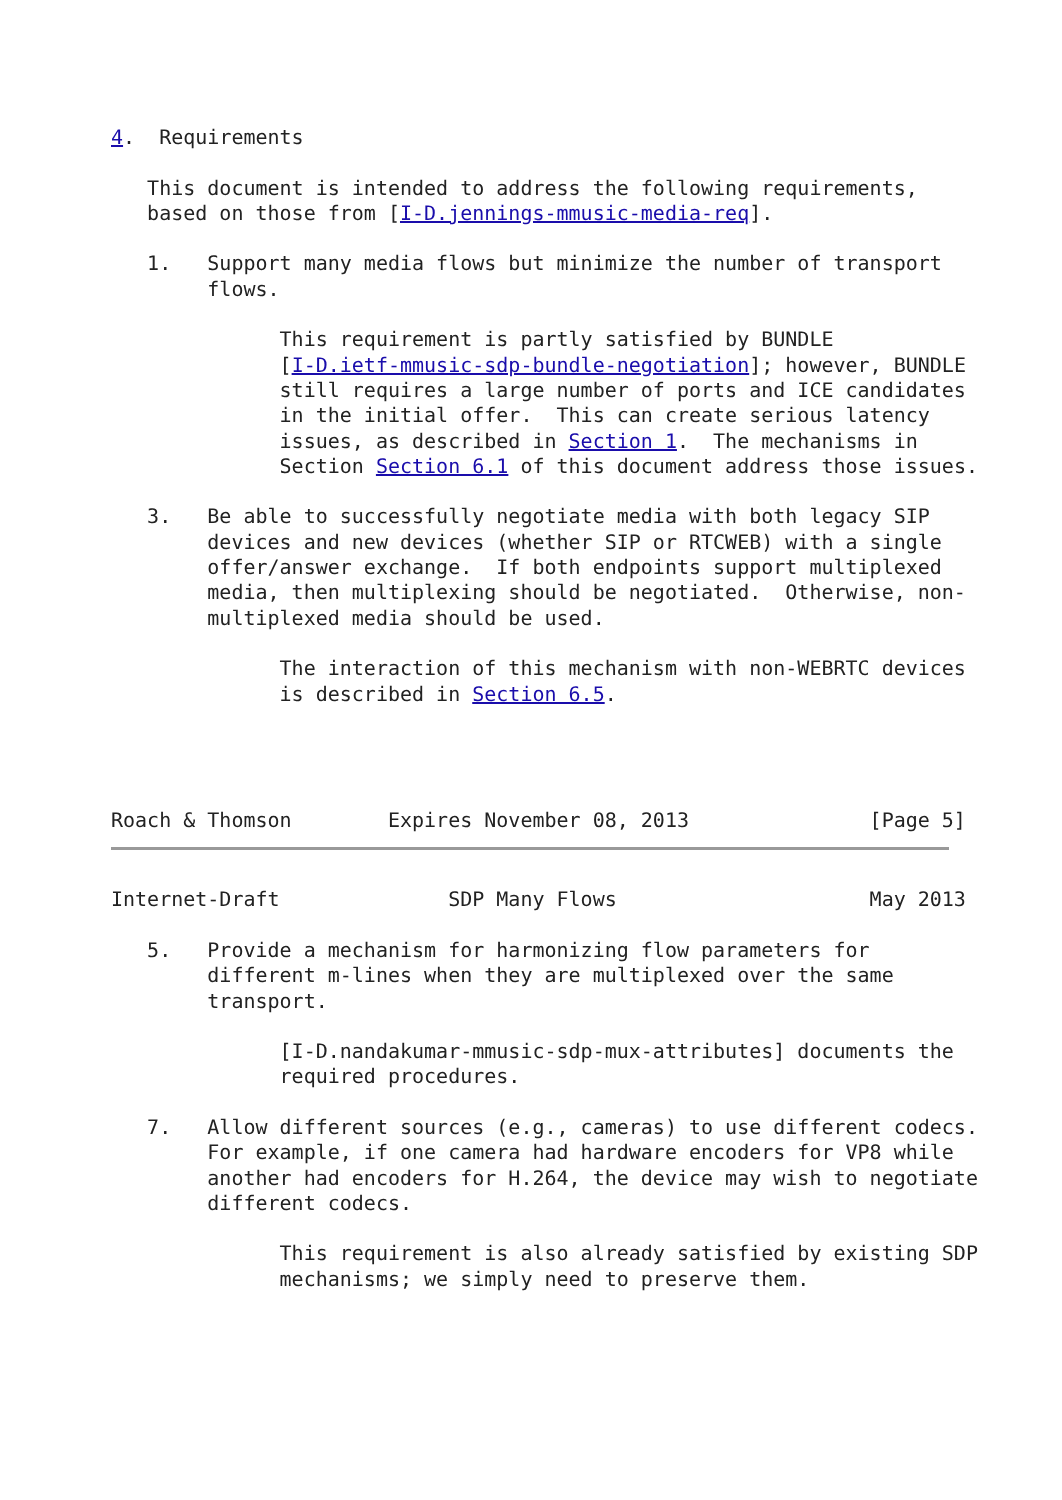4.  Requirements

   This document is intended to address the following requirements,
   based on those from [I-D.jennings-mmusic-media-req].

   1.   Support many media flows but minimize the number of transport
        flows.

              This requirement is partly satisfied by BUNDLE
              [I-D.ietf-mmusic-sdp-bundle-negotiation]; however, BUNDLE
              still requires a large number of ports and ICE candidates
              in the initial offer.  This can create serious latency
              issues, as described in Section 1.  The mechanisms in
              Section Section 6.1 of this document address those issues.

   3.   Be able to successfully negotiate media with both legacy SIP
        devices and new devices (whether SIP or RTCWEB) with a single
        offer/answer exchange.  If both endpoints support multiplexed
        media, then multiplexing should be negotiated.  Otherwise, non-
        multiplexed media should be used.

              The interaction of this mechanism with non-WEBRTC devices
              is described in Section 6.5.




Roach & Thomson        Expires November 08, 2013               [Page 5]
Internet-Draft              SDP Many Flows                     May 2013

   5.   Provide a mechanism for harmonizing flow parameters for
        different m-lines when they are multiplexed over the same
        transport.

              [I-D.nandakumar-mmusic-sdp-mux-attributes] documents the
              required procedures.

   7.   Allow different sources (e.g., cameras) to use different codecs.
        For example, if one camera had hardware encoders for VP8 while
        another had encoders for H.264, the device may wish to negotiate
        different codecs.

              This requirement is also already satisfied by existing SDP
              mechanisms; we simply need to preserve them.